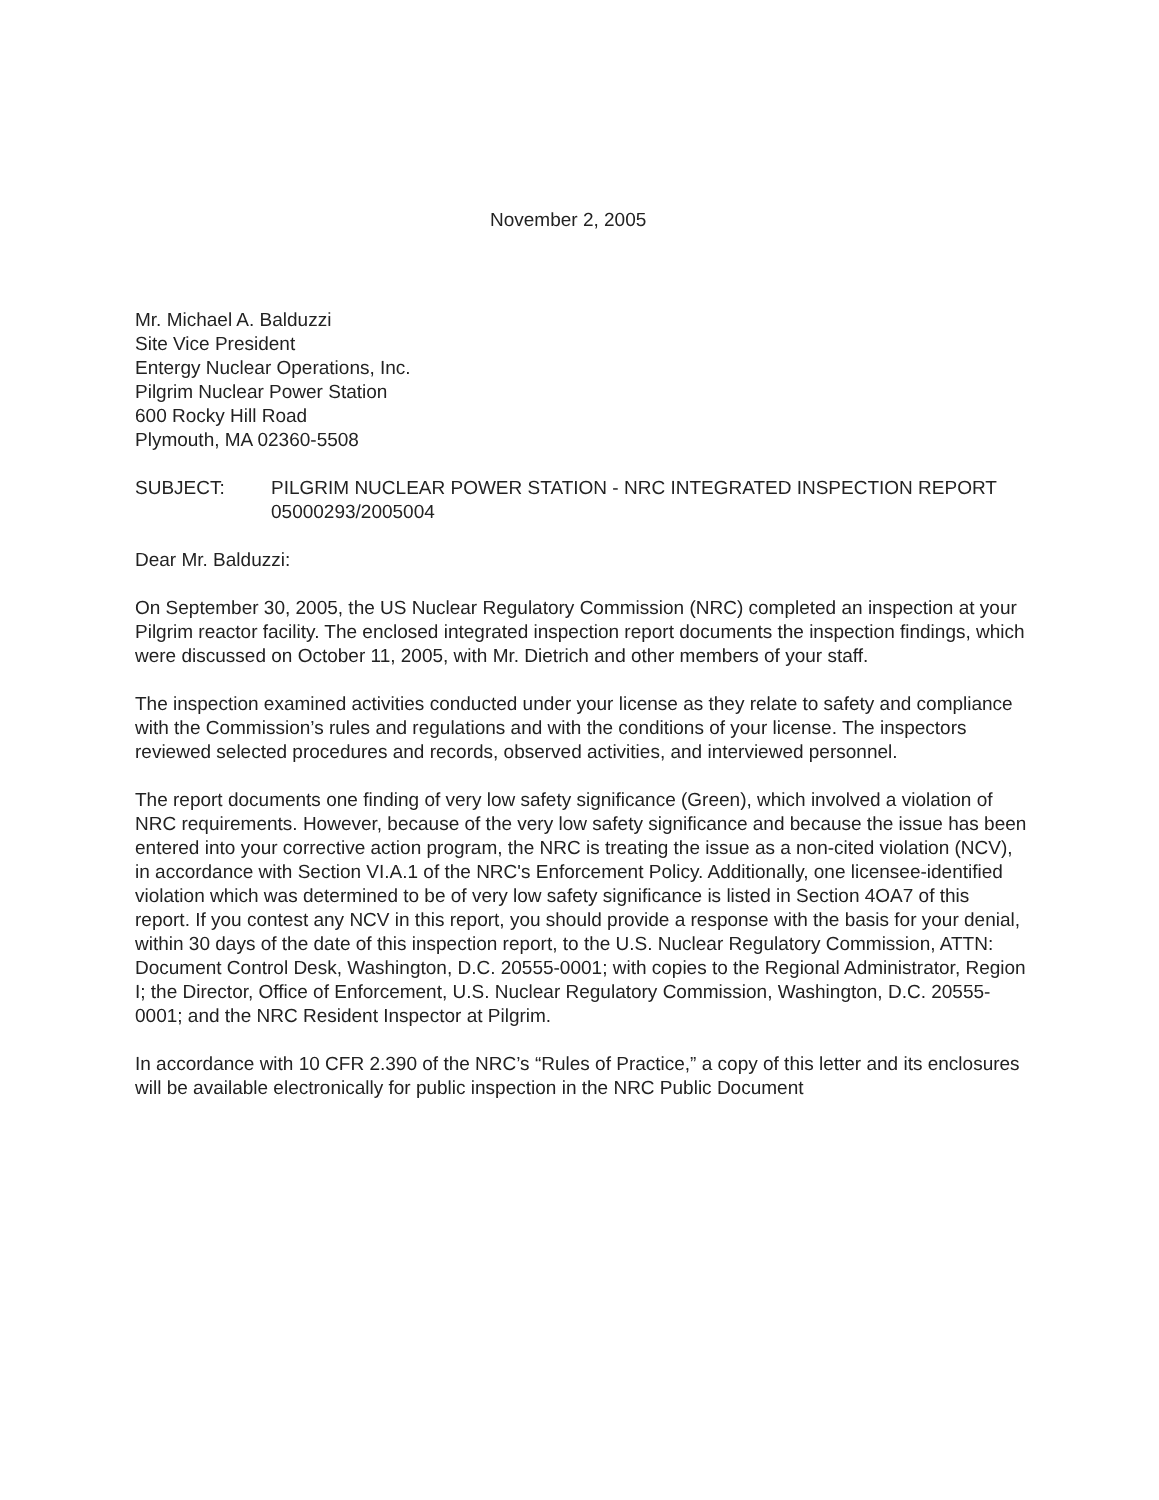November 2, 2005
Mr. Michael A. Balduzzi
Site Vice President
Entergy Nuclear Operations, Inc.
Pilgrim Nuclear Power Station
600 Rocky Hill Road
Plymouth, MA 02360-5508
SUBJECT: PILGRIM NUCLEAR POWER STATION - NRC INTEGRATED INSPECTION REPORT 05000293/2005004
Dear Mr. Balduzzi:
On September 30, 2005, the US Nuclear Regulatory Commission (NRC) completed an inspection at your Pilgrim reactor facility. The enclosed integrated inspection report documents the inspection findings, which were discussed on October 11, 2005, with Mr. Dietrich and other members of your staff.
The inspection examined activities conducted under your license as they relate to safety and compliance with the Commission’s rules and regulations and with the conditions of your license. The inspectors reviewed selected procedures and records, observed activities, and interviewed personnel.
The report documents one finding of very low safety significance (Green), which involved a violation of NRC requirements. However, because of the very low safety significance and because the issue has been entered into your corrective action program, the NRC is treating the issue as a non-cited violation (NCV), in accordance with Section VI.A.1 of the NRC's Enforcement Policy. Additionally, one licensee-identified violation which was determined to be of very low safety significance is listed in Section 4OA7 of this report. If you contest any NCV in this report, you should provide a response with the basis for your denial, within 30 days of the date of this inspection report, to the U.S. Nuclear Regulatory Commission, ATTN: Document Control Desk, Washington, D.C. 20555-0001; with copies to the Regional Administrator, Region I; the Director, Office of Enforcement, U.S. Nuclear Regulatory Commission, Washington, D.C. 20555-0001; and the NRC Resident Inspector at Pilgrim.
In accordance with 10 CFR 2.390 of the NRC’s “Rules of Practice,” a copy of this letter and its enclosures will be available electronically for public inspection in the NRC Public Document